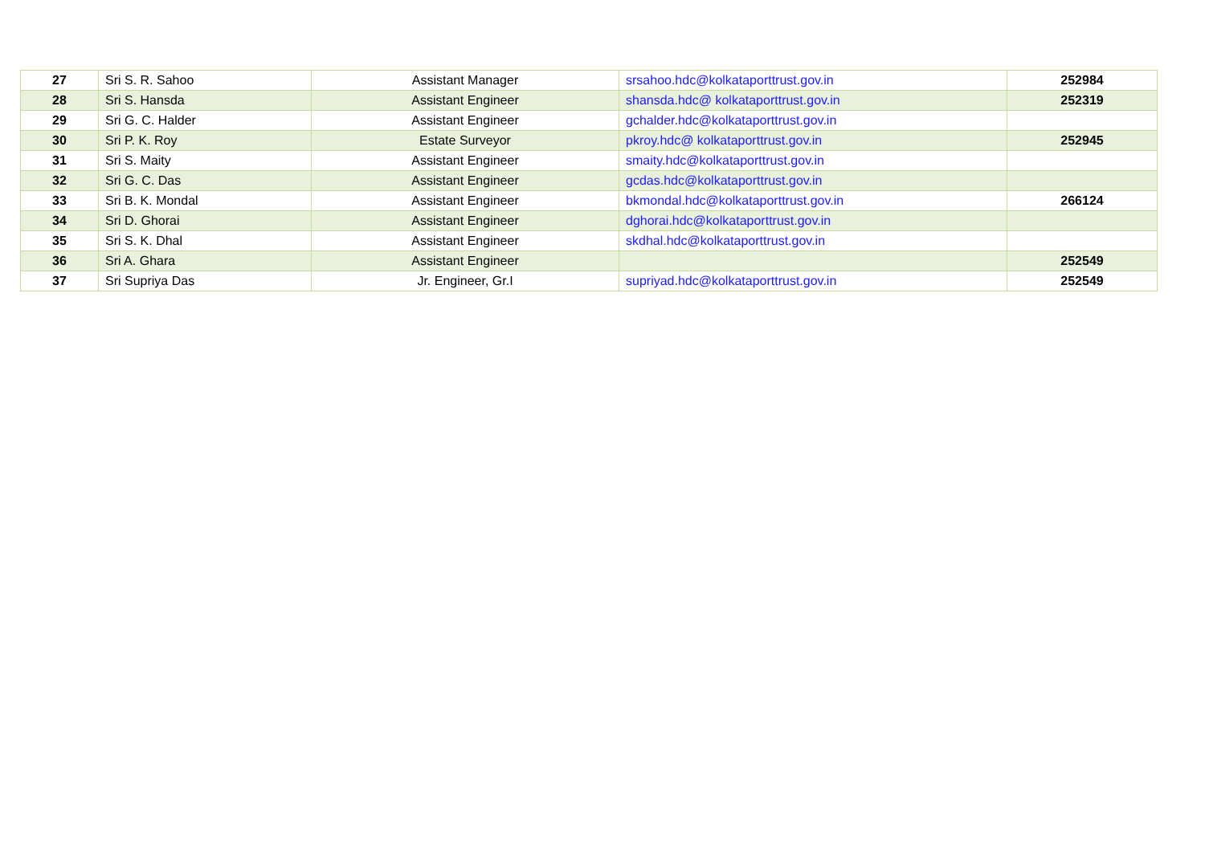| 27 | Sri S. R. Sahoo | Assistant Manager | srsahoo.hdc@kolkataporttrust.gov.in | 252984 |
| 28 | Sri S. Hansda | Assistant Engineer | shansda.hdc@ kolkataporttrust.gov.in | 252319 |
| 29 | Sri G. C. Halder | Assistant Engineer | gchalder.hdc@kolkataporttrust.gov.in | |
| 30 | Sri P. K. Roy | Estate Surveyor | pkroy.hdc@ kolkataporttrust.gov.in | 252945 |
| 31 | Sri S. Maity | Assistant Engineer | smaity.hdc@kolkataporttrust.gov.in | |
| 32 | Sri G. C. Das | Assistant Engineer | gcdas.hdc@kolkataporttrust.gov.in | |
| 33 | Sri B. K. Mondal | Assistant Engineer | bkmondal.hdc@kolkataporttrust.gov.in | 266124 |
| 34 | Sri D. Ghorai | Assistant Engineer | dghorai.hdc@kolkataporttrust.gov.in | |
| 35 | Sri S. K. Dhal | Assistant Engineer | skdhal.hdc@kolkataporttrust.gov.in | |
| 36 | Sri A. Ghara | Assistant Engineer | | 252549 |
| 37 | Sri Supriya Das | Jr. Engineer, Gr.I | supriyad.hdc@kolkataporttrust.gov.in | 252549 |